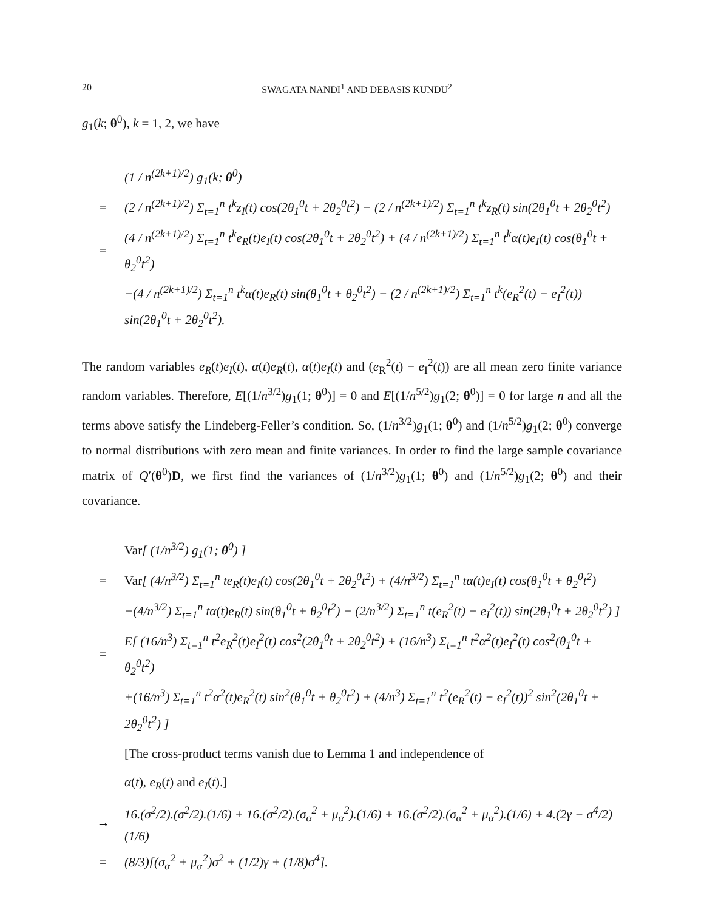20 SWAGATA NANDI<sup>1</sup> AND DEBASIS KUNDU<sup>2</sup>
g<sub>1</sub>(k; θ<sup>0</sup>), k = 1, 2, we have
(1 / n<sup>(2k+1)/2</sup>) g<sub>1</sub>(k; θ<sup>0</sup>)
= (2 / n<sup>(2k+1)/2</sup>) Σ<sub>t=1</sub><sup>n</sup> t<sup>k</sup>z<sub>I</sub>(t) cos(2θ<sub>1</sub><sup>0</sup>t + 2θ<sub>2</sub><sup>0</sup>t<sup>2</sup>) − (2 / n<sup>(2k+1)/2</sup>) Σ<sub>t=1</sub><sup>n</sup> t<sup>k</sup>z<sub>R</sub>(t) sin(2θ<sub>1</sub><sup>0</sup>t + 2θ<sub>2</sub><sup>0</sup>t<sup>2</sup>)
= (4 / n<sup>(2k+1)/2</sup>) Σ<sub>t=1</sub><sup>n</sup> t<sup>k</sup>e<sub>R</sub>(t)e<sub>I</sub>(t) cos(2θ<sub>1</sub><sup>0</sup>t + 2θ<sub>2</sub><sup>0</sup>t<sup>2</sup>) + (4 / n<sup>(2k+1)/2</sup>) Σ<sub>t=1</sub><sup>n</sup> t<sup>k</sup>α(t)e<sub>I</sub>(t) cos(θ<sub>1</sub><sup>0</sup>t + θ<sub>2</sub><sup>0</sup>t<sup>2</sup>)
−(4 / n<sup>(2k+1)/2</sup>) Σ<sub>t=1</sub><sup>n</sup> t<sup>k</sup>α(t)e<sub>R</sub>(t) sin(θ<sub>1</sub><sup>0</sup>t + θ<sub>2</sub><sup>0</sup>t<sup>2</sup>) − (2 / n<sup>(2k+1)/2</sup>) Σ<sub>t=1</sub><sup>n</sup> t<sup>k</sup>(e<sub>R</sub><sup>2</sup>(t) − e<sub>I</sub><sup>2</sup>(t)) sin(2θ<sub>1</sub><sup>0</sup>t + 2θ<sub>2</sub><sup>0</sup>t<sup>2</sup>).
The random variables e<sub>R</sub>(t)e<sub>I</sub>(t), α(t)e<sub>R</sub>(t), α(t)e<sub>I</sub>(t) and (e<sub>R</sub><sup>2</sup>(t) − e<sub>I</sub><sup>2</sup>(t)) are all mean zero finite variance random variables. Therefore, E[(1/n<sup>3/2</sup>)g<sub>1</sub>(1; θ<sup>0</sup>)] = 0 and E[(1/n<sup>5/2</sup>)g<sub>1</sub>(2; θ<sup>0</sup>)] = 0 for large n and all the terms above satisfy the Lindeberg-Feller’s condition. So, (1/n<sup>3/2</sup>)g<sub>1</sub>(1; θ<sup>0</sup>) and (1/n<sup>5/2</sup>)g<sub>1</sub>(2; θ<sup>0</sup>) converge to normal distributions with zero mean and finite variances. In order to find the large sample covariance matrix of Q′(θ<sup>0</sup>)D, we first find the variances of (1/n<sup>3/2</sup>)g<sub>1</sub>(1; θ<sup>0</sup>) and (1/n<sup>5/2</sup>)g<sub>1</sub>(2; θ<sup>0</sup>) and their covariance.
Var[ (1/n<sup>3/2</sup>) g<sub>1</sub>(1; θ<sup>0</sup>) ]
= Var[ (4/n<sup>3/2</sup>) Σ<sub>t=1</sub><sup>n</sup> te<sub>R</sub>(t)e<sub>I</sub>(t) cos(2θ<sub>1</sub><sup>0</sup>t + 2θ<sub>2</sub><sup>0</sup>t<sup>2</sup>) + (4/n<sup>3/2</sup>) Σ<sub>t=1</sub><sup>n</sup> tα(t)e<sub>I</sub>(t) cos(θ<sub>1</sub><sup>0</sup>t + θ<sub>2</sub><sup>0</sup>t<sup>2</sup>)
−(4/n<sup>3/2</sup>) Σ<sub>t=1</sub><sup>n</sup> tα(t)e<sub>R</sub>(t) sin(θ<sub>1</sub><sup>0</sup>t + θ<sub>2</sub><sup>0</sup>t<sup>2</sup>) − (2/n<sup>3/2</sup>) Σ<sub>t=1</sub><sup>n</sup> t(e<sub>R</sub><sup>2</sup>(t) − e<sub>I</sub><sup>2</sup>(t)) sin(2θ<sub>1</sub><sup>0</sup>t + 2θ<sub>2</sub><sup>0</sup>t<sup>2</sup>) ]
= E[ (16/n<sup>3</sup>) Σ<sub>t=1</sub><sup>n</sup> t<sup>2</sup>e<sub>R</sub><sup>2</sup>(t)e<sub>I</sub><sup>2</sup>(t) cos<sup>2</sup>(2θ<sub>1</sub><sup>0</sup>t + 2θ<sub>2</sub><sup>0</sup>t<sup>2</sup>) + (16/n<sup>3</sup>) Σ<sub>t=1</sub><sup>n</sup> t<sup>2</sup>α<sup>2</sup>(t)e<sub>I</sub><sup>2</sup>(t) cos<sup>2</sup>(θ<sub>1</sub><sup>0</sup>t + θ<sub>2</sub><sup>0</sup>t<sup>2</sup>)
+(16/n<sup>3</sup>) Σ<sub>t=1</sub><sup>n</sup> t<sup>2</sup>α<sup>2</sup>(t)e<sub>R</sub><sup>2</sup>(t) sin<sup>2</sup>(θ<sub>1</sub><sup>0</sup>t + θ<sub>2</sub><sup>0</sup>t<sup>2</sup>) + (4/n<sup>3</sup>) Σ<sub>t=1</sub><sup>n</sup> t<sup>2</sup>(e<sub>R</sub><sup>2</sup>(t) − e<sub>I</sub><sup>2</sup>(t))<sup>2</sup> sin<sup>2</sup>(2θ<sub>1</sub><sup>0</sup>t + 2θ<sub>2</sub><sup>0</sup>t<sup>2</sup>) ]
[The cross-product terms vanish due to Lemma 1 and independence of
α(t), e<sub>R</sub>(t) and e<sub>I</sub>(t).]
→ 16.(σ<sup>2</sup>/2).(σ<sup>2</sup>/2).(1/6) + 16.(σ<sup>2</sup>/2).(σ<sub>α</sub><sup>2</sup> + μ<sub>α</sub><sup>2</sup>).(1/6) + 16.(σ<sup>2</sup>/2).(σ<sub>α</sub><sup>2</sup> + μ<sub>α</sub><sup>2</sup>).(1/6) + 4.(2γ − σ<sup>4</sup>/2)(1/6)
= (8/3)[(σ<sub>α</sub><sup>2</sup> + μ<sub>α</sub><sup>2</sup>)σ<sup>2</sup> + (1/2)γ + (1/8)σ<sup>4</sup>].